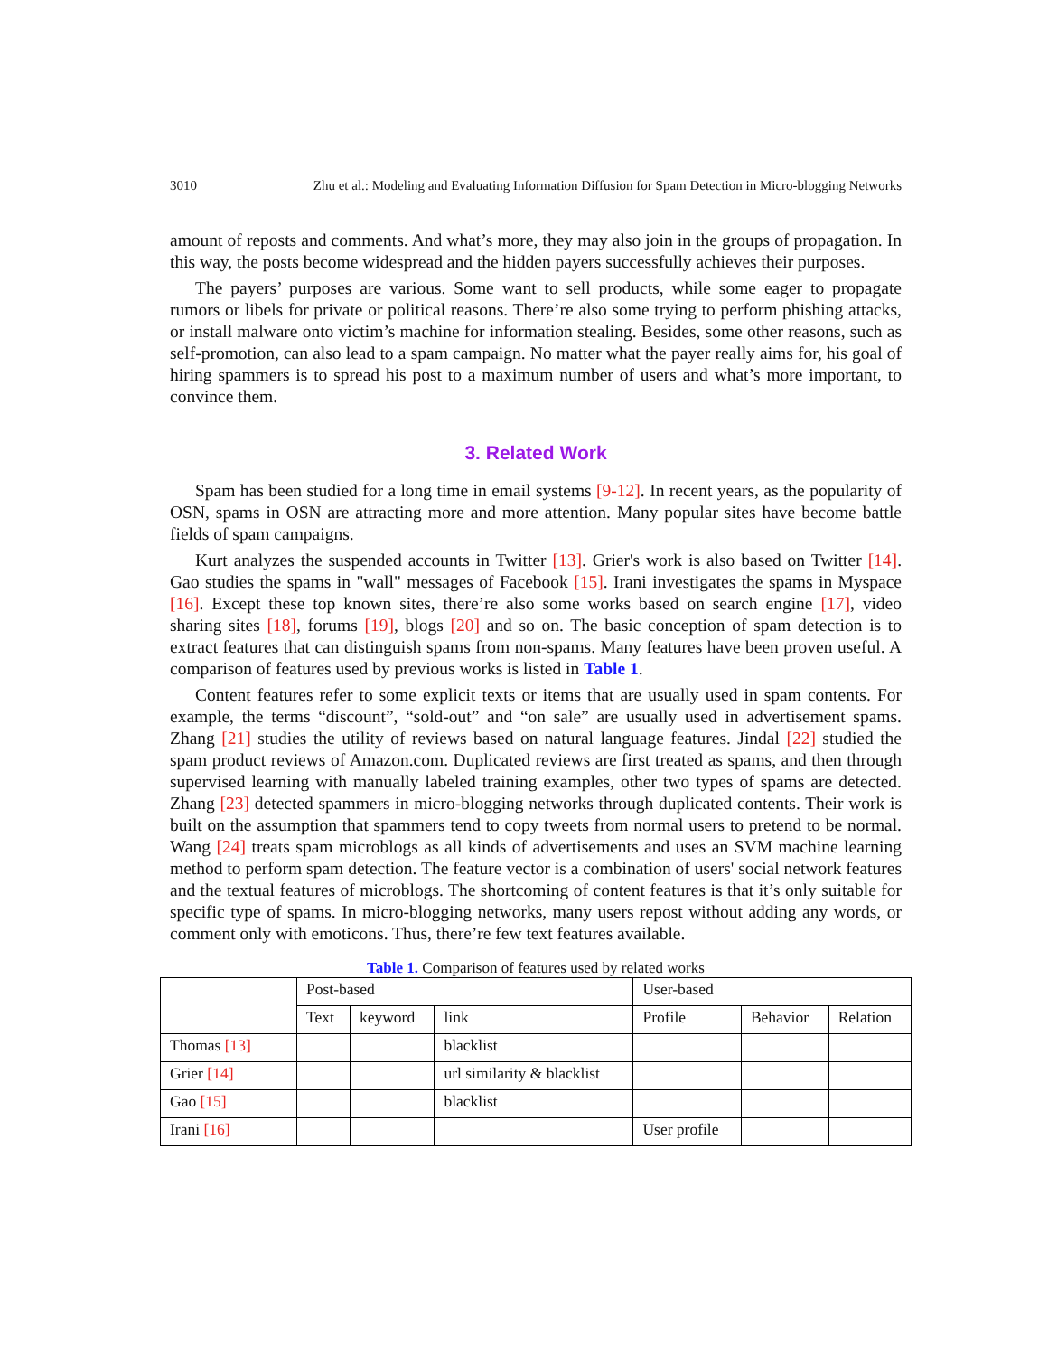3010 Zhu et al.: Modeling and Evaluating Information Diffusion for Spam Detection in Micro-blogging Networks
amount of reposts and comments. And what’s more, they may also join in the groups of propagation. In this way, the posts become widespread and the hidden payers successfully achieves their purposes.
The payers’ purposes are various. Some want to sell products, while some eager to propagate rumors or libels for private or political reasons. There’re also some trying to perform phishing attacks, or install malware onto victim’s machine for information stealing. Besides, some other reasons, such as self-promotion, can also lead to a spam campaign. No matter what the payer really aims for, his goal of hiring spammers is to spread his post to a maximum number of users and what’s more important, to convince them.
3. Related Work
Spam has been studied for a long time in email systems [9-12]. In recent years, as the popularity of OSN, spams in OSN are attracting more and more attention. Many popular sites have become battle fields of spam campaigns.
Kurt analyzes the suspended accounts in Twitter [13]. Grier's work is also based on Twitter [14]. Gao studies the spams in "wall" messages of Facebook [15]. Irani investigates the spams in Myspace [16]. Except these top known sites, there’re also some works based on search engine [17], video sharing sites [18], forums [19], blogs [20] and so on. The basic conception of spam detection is to extract features that can distinguish spams from non-spams. Many features have been proven useful. A comparison of features used by previous works is listed in Table 1.
Content features refer to some explicit texts or items that are usually used in spam contents. For example, the terms “discount”, “sold-out” and “on sale” are usually used in advertisement spams. Zhang [21] studies the utility of reviews based on natural language features. Jindal [22] studied the spam product reviews of Amazon.com. Duplicated reviews are first treated as spams, and then through supervised learning with manually labeled training examples, other two types of spams are detected. Zhang [23] detected spammers in micro-blogging networks through duplicated contents. Their work is built on the assumption that spammers tend to copy tweets from normal users to pretend to be normal. Wang [24] treats spam microblogs as all kinds of advertisements and uses an SVM machine learning method to perform spam detection. The feature vector is a combination of users' social network features and the textual features of microblogs. The shortcoming of content features is that it’s only suitable for specific type of spams. In micro-blogging networks, many users repost without adding any words, or comment only with emoticons. Thus, there’re few text features available.
Table 1. Comparison of features used by related works
| | Post-based | | | User-based | | |
| | Text | keyword | link | Profile | Behavior | Relation |
| Thomas [13] | | | blacklist | | | |
| Grier [14] | | | url similarity & blacklist | | | |
| Gao [15] | | | blacklist | | | |
| Irani [16] | | | | User profile | | |